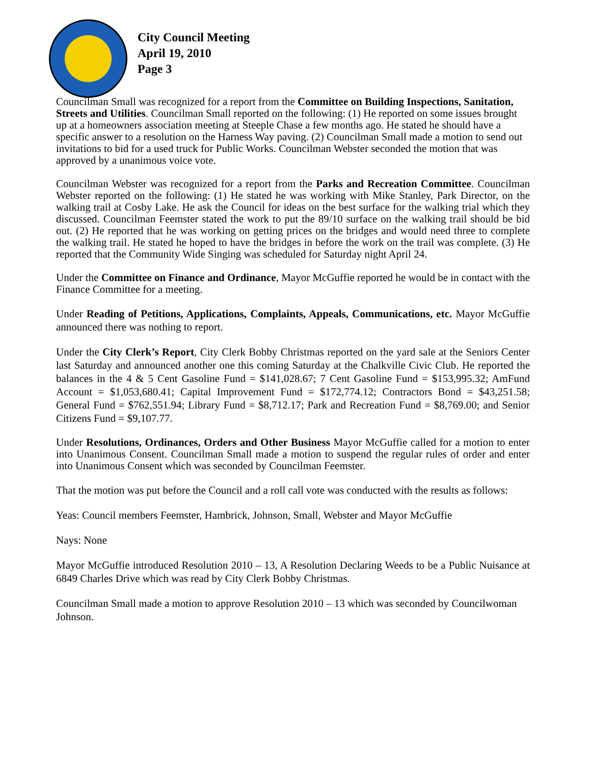City Council Meeting
April 19, 2010
Page 3
Councilman Small was recognized for a report from the Committee on Building Inspections, Sanitation, Streets and Utilities. Councilman Small reported on the following: (1) He reported on some issues brought up at a homeowners association meeting at Steeple Chase a few months ago. He stated he should have a specific answer to a resolution on the Harness Way paving. (2) Councilman Small made a motion to send out invitations to bid for a used truck for Public Works. Councilman Webster seconded the motion that was approved by a unanimous voice vote.
Councilman Webster was recognized for a report from the Parks and Recreation Committee. Councilman Webster reported on the following: (1) He stated he was working with Mike Stanley, Park Director, on the walking trail at Cosby Lake. He ask the Council for ideas on the best surface for the walking trial which they discussed. Councilman Feemster stated the work to put the 89/10 surface on the walking trail should be bid out. (2) He reported that he was working on getting prices on the bridges and would need three to complete the walking trail. He stated he hoped to have the bridges in before the work on the trail was complete. (3) He reported that the Community Wide Singing was scheduled for Saturday night April 24.
Under the Committee on Finance and Ordinance, Mayor McGuffie reported he would be in contact with the Finance Committee for a meeting.
Under Reading of Petitions, Applications, Complaints, Appeals, Communications, etc. Mayor McGuffie announced there was nothing to report.
Under the City Clerk’s Report, City Clerk Bobby Christmas reported on the yard sale at the Seniors Center last Saturday and announced another one this coming Saturday at the Chalkville Civic Club. He reported the balances in the 4 & 5 Cent Gasoline Fund = $141,028.67; 7 Cent Gasoline Fund = $153,995.32; AmFund Account = $1,053,680.41; Capital Improvement Fund = $172,774.12; Contractors Bond = $43,251.58; General Fund = $762,551.94; Library Fund = $8,712.17; Park and Recreation Fund = $8,769.00; and Senior Citizens Fund = $9,107.77.
Under Resolutions, Ordinances, Orders and Other Business Mayor McGuffie called for a motion to enter into Unanimous Consent. Councilman Small made a motion to suspend the regular rules of order and enter into Unanimous Consent which was seconded by Councilman Feemster.
That the motion was put before the Council and a roll call vote was conducted with the results as follows:
Yeas: Council members Feemster, Hambrick, Johnson, Small, Webster and Mayor McGuffie
Nays: None
Mayor McGuffie introduced Resolution 2010 – 13, A Resolution Declaring Weeds to be a Public Nuisance at 6849 Charles Drive which was read by City Clerk Bobby Christmas.
Councilman Small made a motion to approve Resolution 2010 – 13 which was seconded by Councilwoman Johnson.